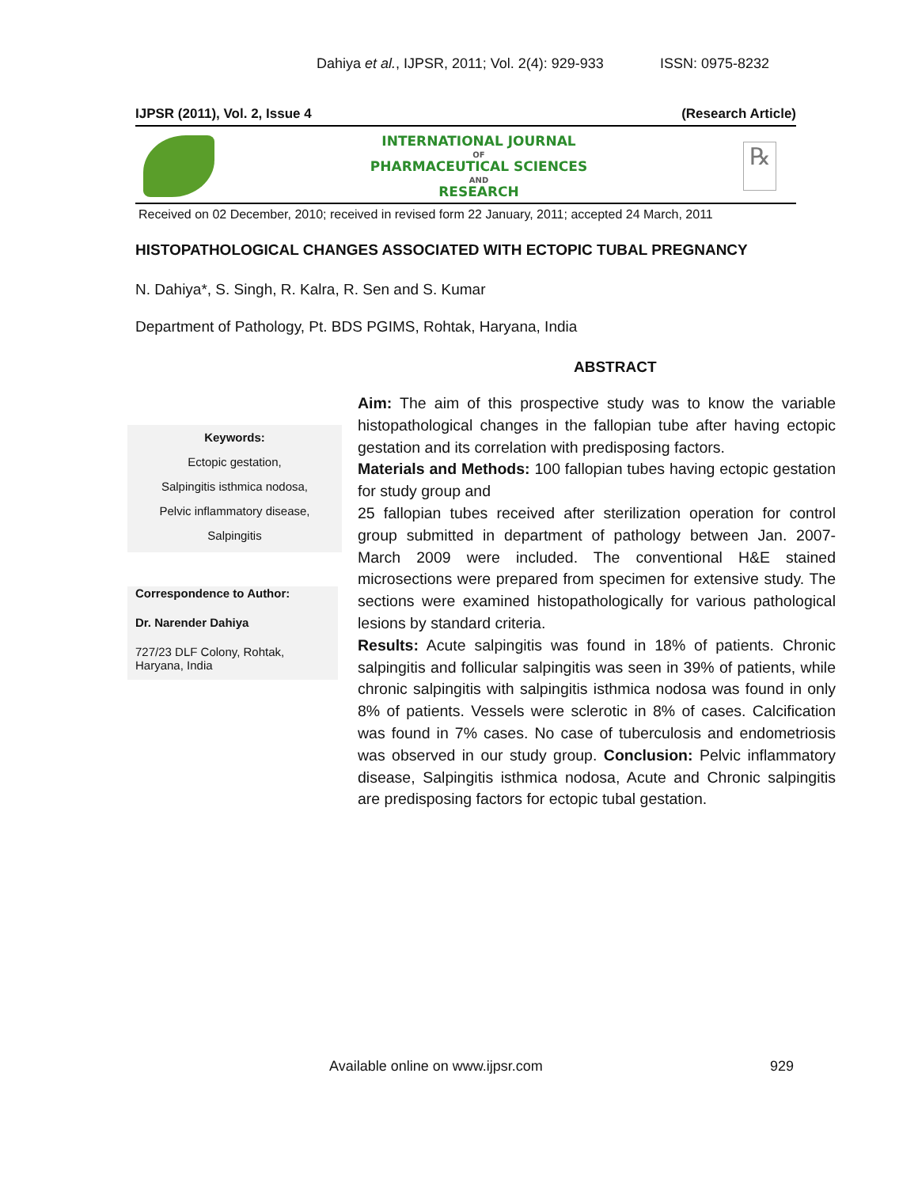Dahiya et al., IJPSR, 2011; Vol. 2(4): 929-933 ISSN: 0975-8232
IJPSR (2011), Vol. 2, Issue 4 (Research Article)
INTERNATIONAL JOURNAL
OF
PHARMACEUTICAL SCIENCES
AND
RESEARCH
℞
Received on 02 December, 2010; received in revised form 22 January, 2011; accepted 24 March, 2011
HISTOPATHOLOGICAL CHANGES ASSOCIATED WITH ECTOPIC TUBAL PREGNANCY
N. Dahiya*, S. Singh, R. Kalra, R. Sen and S. Kumar
Department of Pathology, Pt. BDS PGIMS, Rohtak, Haryana, India
ABSTRACT
Keywords:
Ectopic gestation,
Salpingitis isthmica nodosa,
Pelvic inflammatory disease,
Salpingitis
Correspondence to Author:
Dr. Narender Dahiya
727/23 DLF Colony, Rohtak, Haryana, India
Aim: The aim of this prospective study was to know the variable histopathological changes in the fallopian tube after having ectopic gestation and its correlation with predisposing factors.
Materials and Methods: 100 fallopian tubes having ectopic gestation for study group and
25 fallopian tubes received after sterilization operation for control group submitted in department of pathology between Jan. 2007- March 2009 were included. The conventional H&E stained microsections were prepared from specimen for extensive study. The sections were examined histopathologically for various pathological lesions by standard criteria.
Results: Acute salpingitis was found in 18% of patients. Chronic salpingitis and follicular salpingitis was seen in 39% of patients, while chronic salpingitis with salpingitis isthmica nodosa was found in only 8% of patients. Vessels were sclerotic in 8% of cases. Calcification was found in 7% cases. No case of tuberculosis and endometriosis was observed in our study group. Conclusion: Pelvic inflammatory disease, Salpingitis isthmica nodosa, Acute and Chronic salpingitis are predisposing factors for ectopic tubal gestation.
Available online on www.ijpsr.com
929